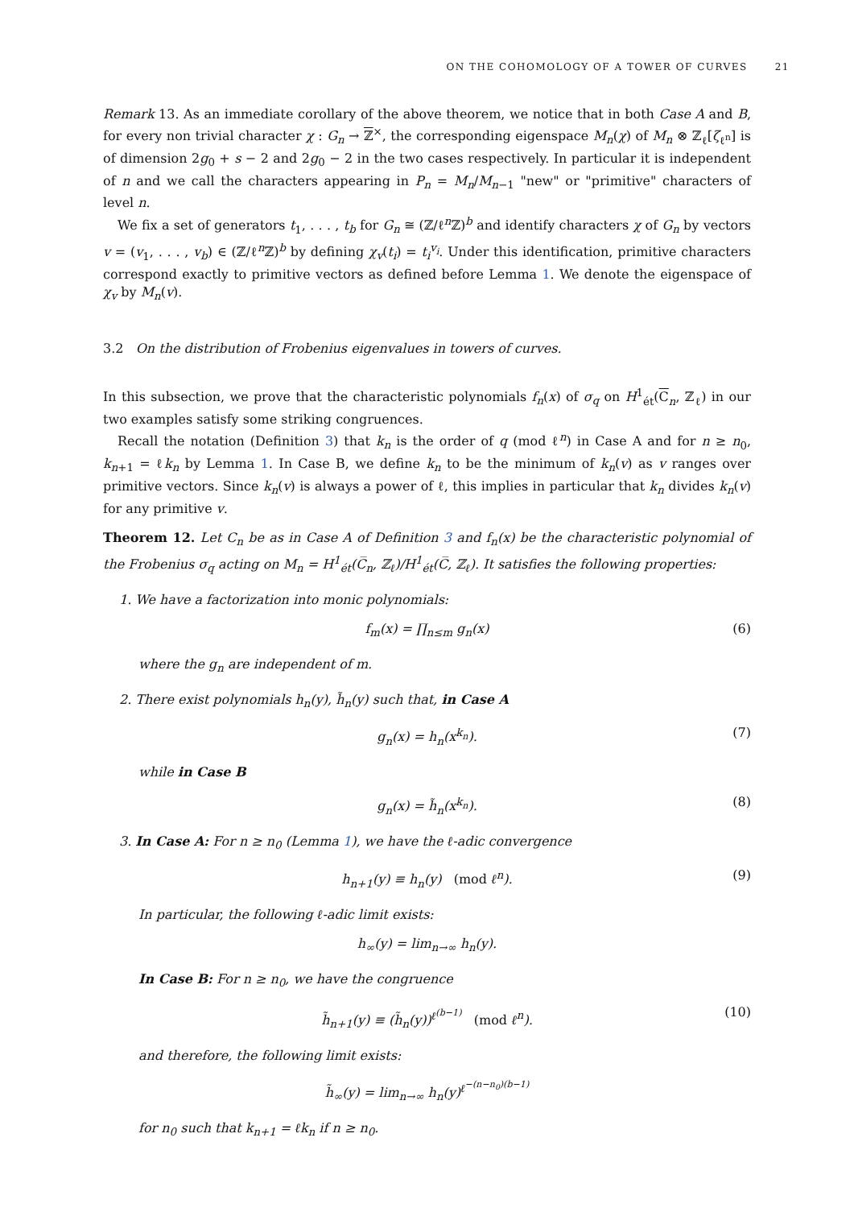ON THE COHOMOLOGY OF A TOWER OF CURVES 21
Remark 13. As an immediate corollary of the above theorem, we notice that in both Case A and B, for every non trivial character χ : G<sub>n</sub> → ℤ<sup>×</sup>, the corresponding eigenspace M<sub>n</sub>(χ) of M<sub>n</sub> ⊗ ℤ<sub>ℓ</sub>[ζ<sub>ℓ<sup>n</sup></sub>] is of dimension 2g<sub>0</sub> + s − 2 and 2g<sub>0</sub> − 2 in the two cases respectively. In particular it is independent of n and we call the characters appearing in P<sub>n</sub> = M<sub>n</sub>/M<sub>n−1</sub> "new" or "primitive" characters of level n.
We fix a set of generators t<sub>1</sub>, . . . , t<sub>b</sub> for G<sub>n</sub> ≅ (ℤ/ℓ<sup>n</sup>ℤ)<sup>b</sup> and identify characters χ of G<sub>n</sub> by vectors v = (v<sub>1</sub>, . . . , v<sub>b</sub>) ∈ (ℤ/ℓ<sup>n</sup>ℤ)<sup>b</sup> by defining χ<sub>v</sub>(t<sub>i</sub>) = t<sub>i</sub><sup>v<sub>i</sub></sup>. Under this identification, primitive characters correspond exactly to primitive vectors as defined before Lemma 1. We denote the eigenspace of χ<sub>v</sub> by M<sub>n</sub>(v).
3.2 On the distribution of Frobenius eigenvalues in towers of curves.
In this subsection, we prove that the characteristic polynomials f<sub>n</sub>(x) of σ<sub>q</sub> on H<sup>1</sup><sub>ét</sub>(C<sub>n</sub>, ℤ<sub>ℓ</sub>) in our two examples satisfy some striking congruences.
Recall the notation (Definition 3) that k<sub>n</sub> is the order of q (mod ℓ<sup>n</sup>) in Case A and for n ≥ n<sub>0</sub>, k<sub>n+1</sub> = ℓk<sub>n</sub> by Lemma 1. In Case B, we define k<sub>n</sub> to be the minimum of k<sub>n</sub>(v) as v ranges over primitive vectors. Since k<sub>n</sub>(v) is always a power of ℓ, this implies in particular that k<sub>n</sub> divides k<sub>n</sub>(v) for any primitive v.
Theorem 12. Let C<sub>n</sub> be as in Case A of Definition 3 and f<sub>n</sub>(x) be the characteristic polynomial of the Frobenius σ<sub>q</sub> acting on M<sub>n</sub> = H<sup>1</sup><sub>ét</sub>(C̅<sub>n</sub>, ℤ<sub>ℓ</sub>)/H<sup>1</sup><sub>ét</sub>(C̅, ℤ<sub>ℓ</sub>). It satisfies the following properties:
1. We have a factorization into monic polynomials:
f<sub>m</sub>(x) = ∏<sub>n≤m</sub> g<sub>n</sub>(x) (6)
where the g<sub>n</sub> are independent of m.
2. There exist polynomials h<sub>n</sub>(y), h̃<sub>n</sub>(y) such that, in Case A
g<sub>n</sub>(x) = h<sub>n</sub>(x<sup>k<sub>n</sub></sup>). (7)
while in Case B
g<sub>n</sub>(x) = h̃<sub>n</sub>(x<sup>k<sub>n</sub></sup>). (8)
3. In Case A: For n ≥ n<sub>0</sub> (Lemma 1), we have the ℓ-adic convergence
h<sub>n+1</sub>(y) ≡ h<sub>n</sub>(y) (mod ℓ<sup>n</sup>). (9)
In particular, the following ℓ-adic limit exists:
h<sub>∞</sub>(y) = lim<sub>n→∞</sub> h<sub>n</sub>(y).
In Case B: For n ≥ n<sub>0</sub>, we have the congruence
h̃<sub>n+1</sub>(y) ≡ (h̃<sub>n</sub>(y))<sup>ℓ<sup>(b−1)</sup></sup> (mod ℓ<sup>n</sup>). (10)
and therefore, the following limit exists:
h̃<sub>∞</sub>(y) = lim<sub>n→∞</sub> h<sub>n</sub>(y)<sup>ℓ<sup>−(n−n<sub>0</sub>)(b−1)</sup></sup>
for n<sub>0</sub> such that k<sub>n+1</sub> = ℓk<sub>n</sub> if n ≥ n<sub>0</sub>.